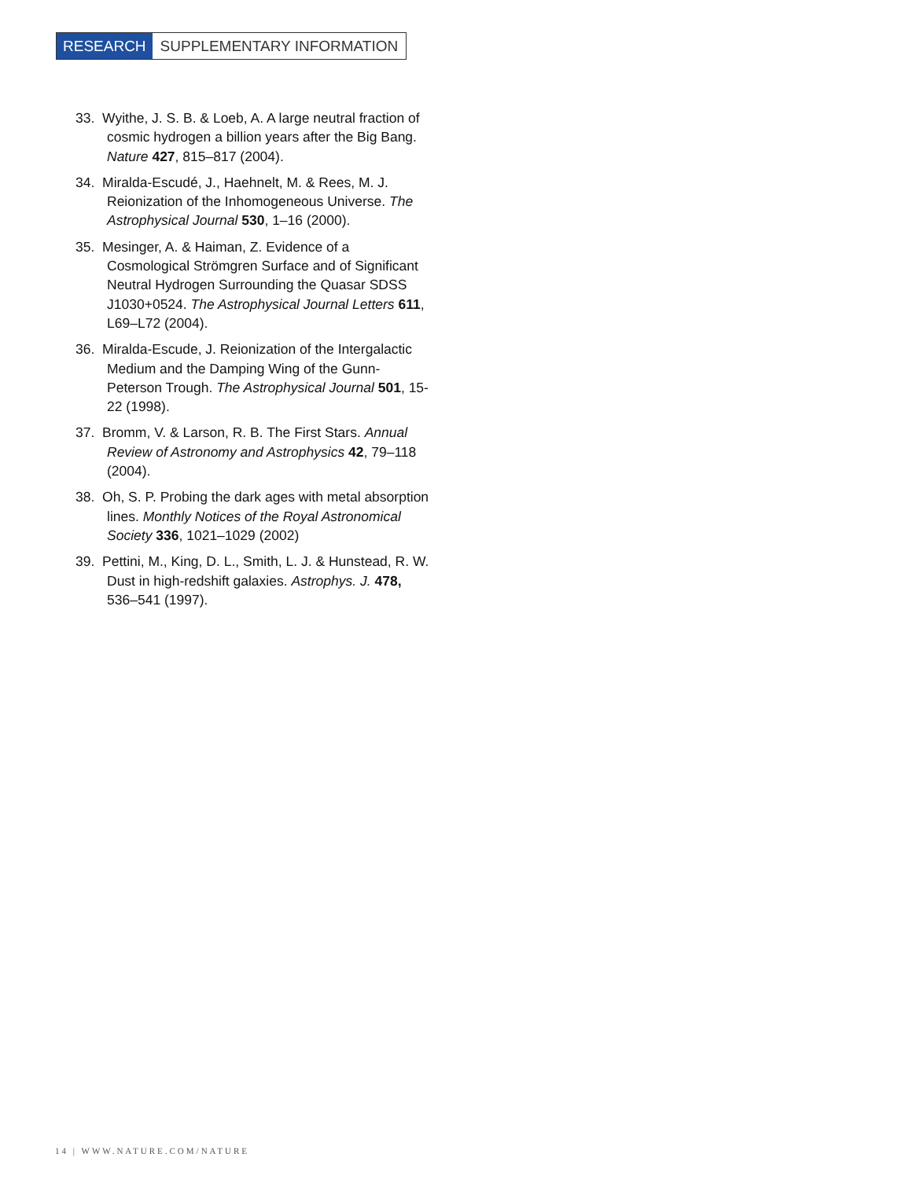RESEARCH SUPPLEMENTARY INFORMATION
33. Wyithe, J. S. B. & Loeb, A. A large neutral fraction of cosmic hydrogen a billion years after the Big Bang. Nature 427, 815–817 (2004).
34. Miralda-Escudé, J., Haehnelt, M. & Rees, M. J. Reionization of the Inhomogeneous Universe. The Astrophysical Journal 530, 1–16 (2000).
35. Mesinger, A. & Haiman, Z. Evidence of a Cosmological Strömgren Surface and of Significant Neutral Hydrogen Surrounding the Quasar SDSS J1030+0524. The Astrophysical Journal Letters 611, L69–L72 (2004).
36. Miralda-Escude, J. Reionization of the Intergalactic Medium and the Damping Wing of the Gunn-Peterson Trough. The Astrophysical Journal 501, 15-22 (1998).
37. Bromm, V. & Larson, R. B. The First Stars. Annual Review of Astronomy and Astrophysics 42, 79–118 (2004).
38. Oh, S. P. Probing the dark ages with metal absorption lines. Monthly Notices of the Royal Astronomical Society 336, 1021–1029 (2002)
39. Pettini, M., King, D. L., Smith, L. J. & Hunstead, R. W. Dust in high-redshift galaxies. Astrophys. J. 478, 536–541 (1997).
14 | WWW.NATURE.COM/NATURE